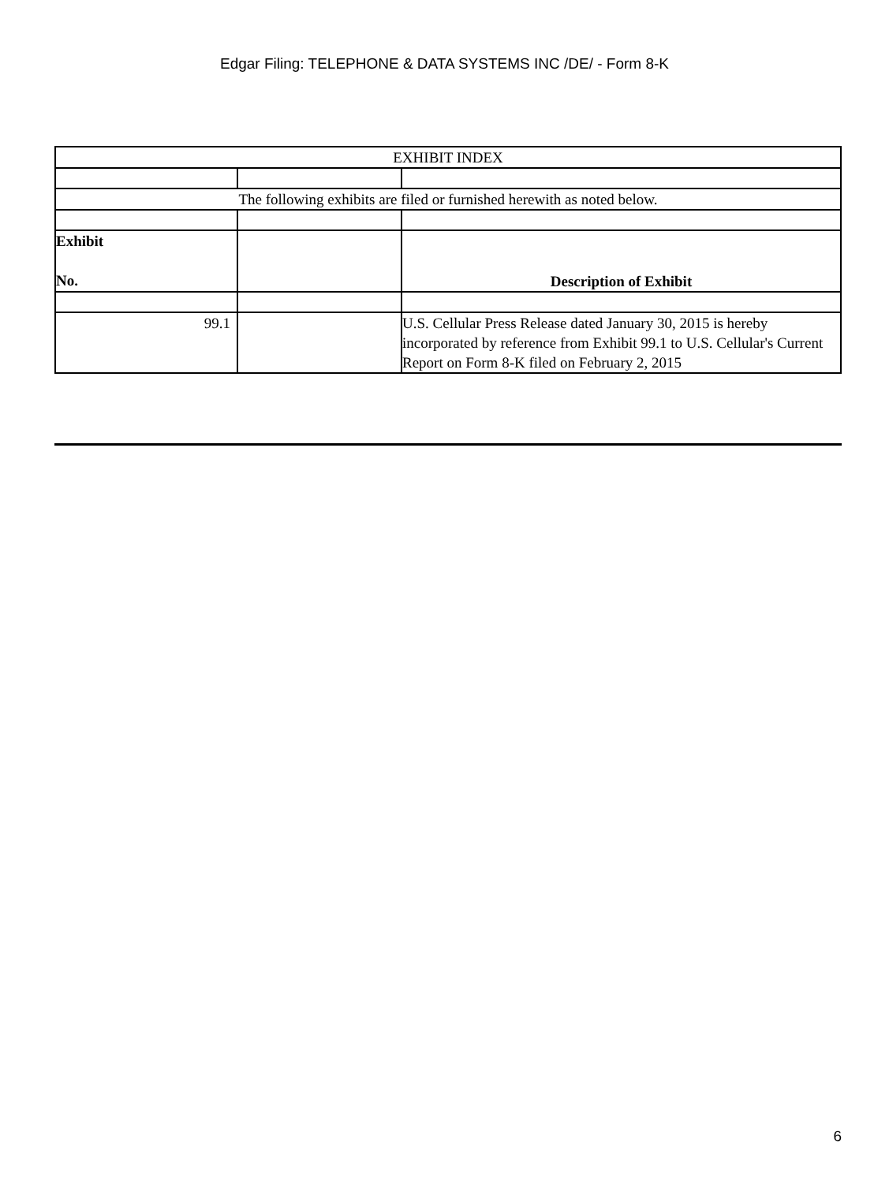Edgar Filing: TELEPHONE & DATA SYSTEMS INC /DE/ - Form 8-K
| EXHIBIT INDEX | | |
| The following exhibits are filed or furnished herewith as noted below. | | |
| Exhibit No. | | Description of Exhibit |
| 99.1 | | U.S. Cellular Press Release dated January 30, 2015 is hereby incorporated by reference from Exhibit 99.1 to U.S. Cellular's Current Report on Form 8-K filed on February 2, 2015 |
6